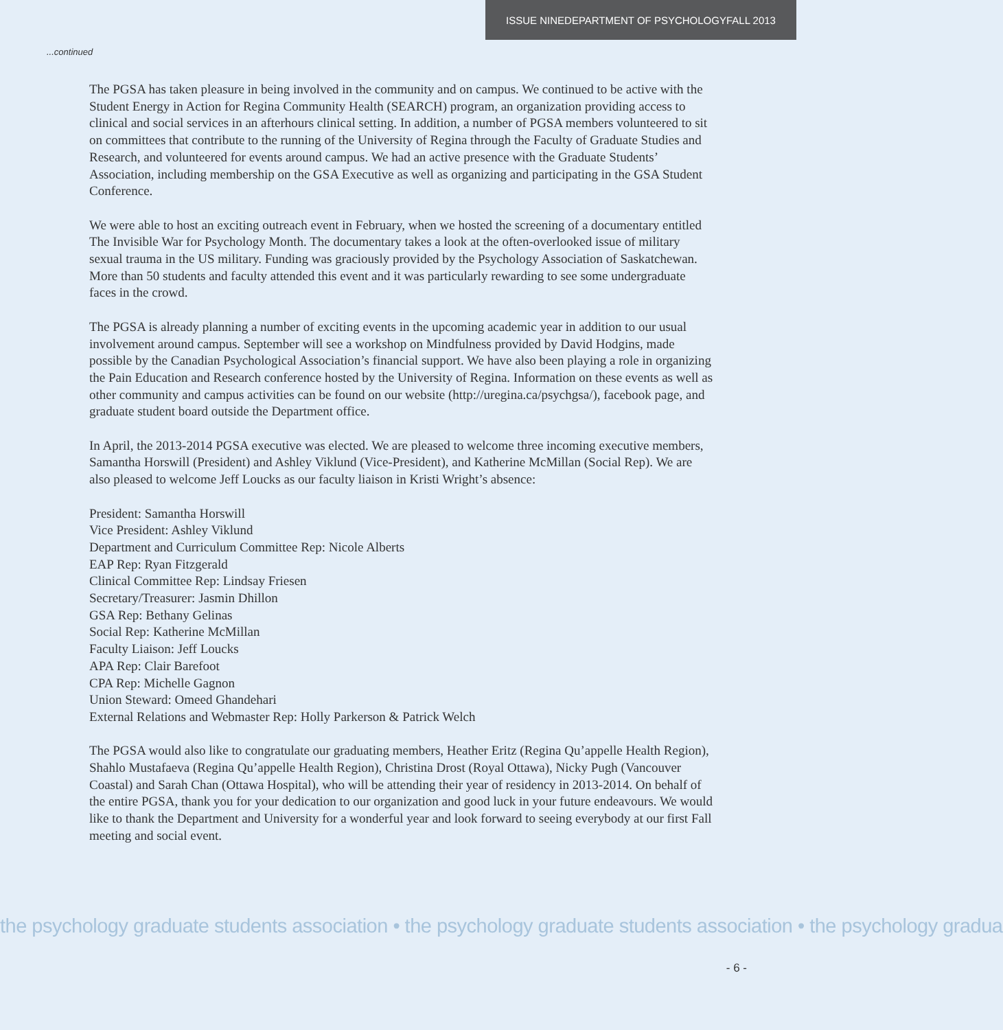ISSUE NINE DEPARTMENT OF PSYCHOLOGY FALL 2013
...continued
The PGSA has taken pleasure in being involved in the community and on campus. We continued to be active with the Student Energy in Action for Regina Community Health (SEARCH) program, an organization providing access to clinical and social services in an afterhours clinical setting. In addition, a number of PGSA members volunteered to sit on committees that contribute to the running of the University of Regina through the Faculty of Graduate Studies and Research, and volunteered for events around campus. We had an active presence with the Graduate Students’ Association, including membership on the GSA Executive as well as organizing and participating in the GSA Student Conference.
We were able to host an exciting outreach event in February, when we hosted the screening of a documentary entitled The Invisible War for Psychology Month. The documentary takes a look at the often-overlooked issue of military sexual trauma in the US military. Funding was graciously provided by the Psychology Association of Saskatchewan. More than 50 students and faculty attended this event and it was particularly rewarding to see some undergraduate faces in the crowd.
The PGSA is already planning a number of exciting events in the upcoming academic year in addition to our usual involvement around campus. September will see a workshop on Mindfulness provided by David Hodgins, made possible by the Canadian Psychological Association’s financial support. We have also been playing a role in organizing the Pain Education and Research conference hosted by the University of Regina. Information on these events as well as other community and campus activities can be found on our website (http://uregina.ca/psychgsa/), facebook page, and graduate student board outside the Department office.
In April, the 2013-2014 PGSA executive was elected. We are pleased to welcome three incoming executive members, Samantha Horswill (President) and Ashley Viklund (Vice-President), and Katherine McMillan (Social Rep). We are also pleased to welcome Jeff Loucks as our faculty liaison in Kristi Wright’s absence:
President: Samantha Horswill
Vice President: Ashley Viklund
Department and Curriculum Committee Rep: Nicole Alberts
EAP Rep: Ryan Fitzgerald
Clinical Committee Rep: Lindsay Friesen
Secretary/Treasurer: Jasmin Dhillon
GSA Rep: Bethany Gelinas
Social Rep: Katherine McMillan
Faculty Liaison: Jeff Loucks
APA Rep: Clair Barefoot
CPA Rep: Michelle Gagnon
Union Steward: Omeed Ghandehari
External Relations and Webmaster Rep: Holly Parkerson & Patrick Welch
The PGSA would also like to congratulate our graduating members, Heather Eritz (Regina Qu’appelle Health Region), Shahlo Mustafaeva (Regina Qu’appelle Health Region), Christina Drost (Royal Ottawa), Nicky Pugh (Vancouver Coastal) and Sarah Chan (Ottawa Hospital), who will be attending their year of residency in 2013-2014. On behalf of the entire PGSA, thank you for your dedication to our organization and good luck in your future endeavours. We would like to thank the Department and University for a wonderful year and look forward to seeing everybody at our first Fall meeting and social event.
the psychology graduate students association • the psychology graduate students association • the psychology gradua
- 6 -